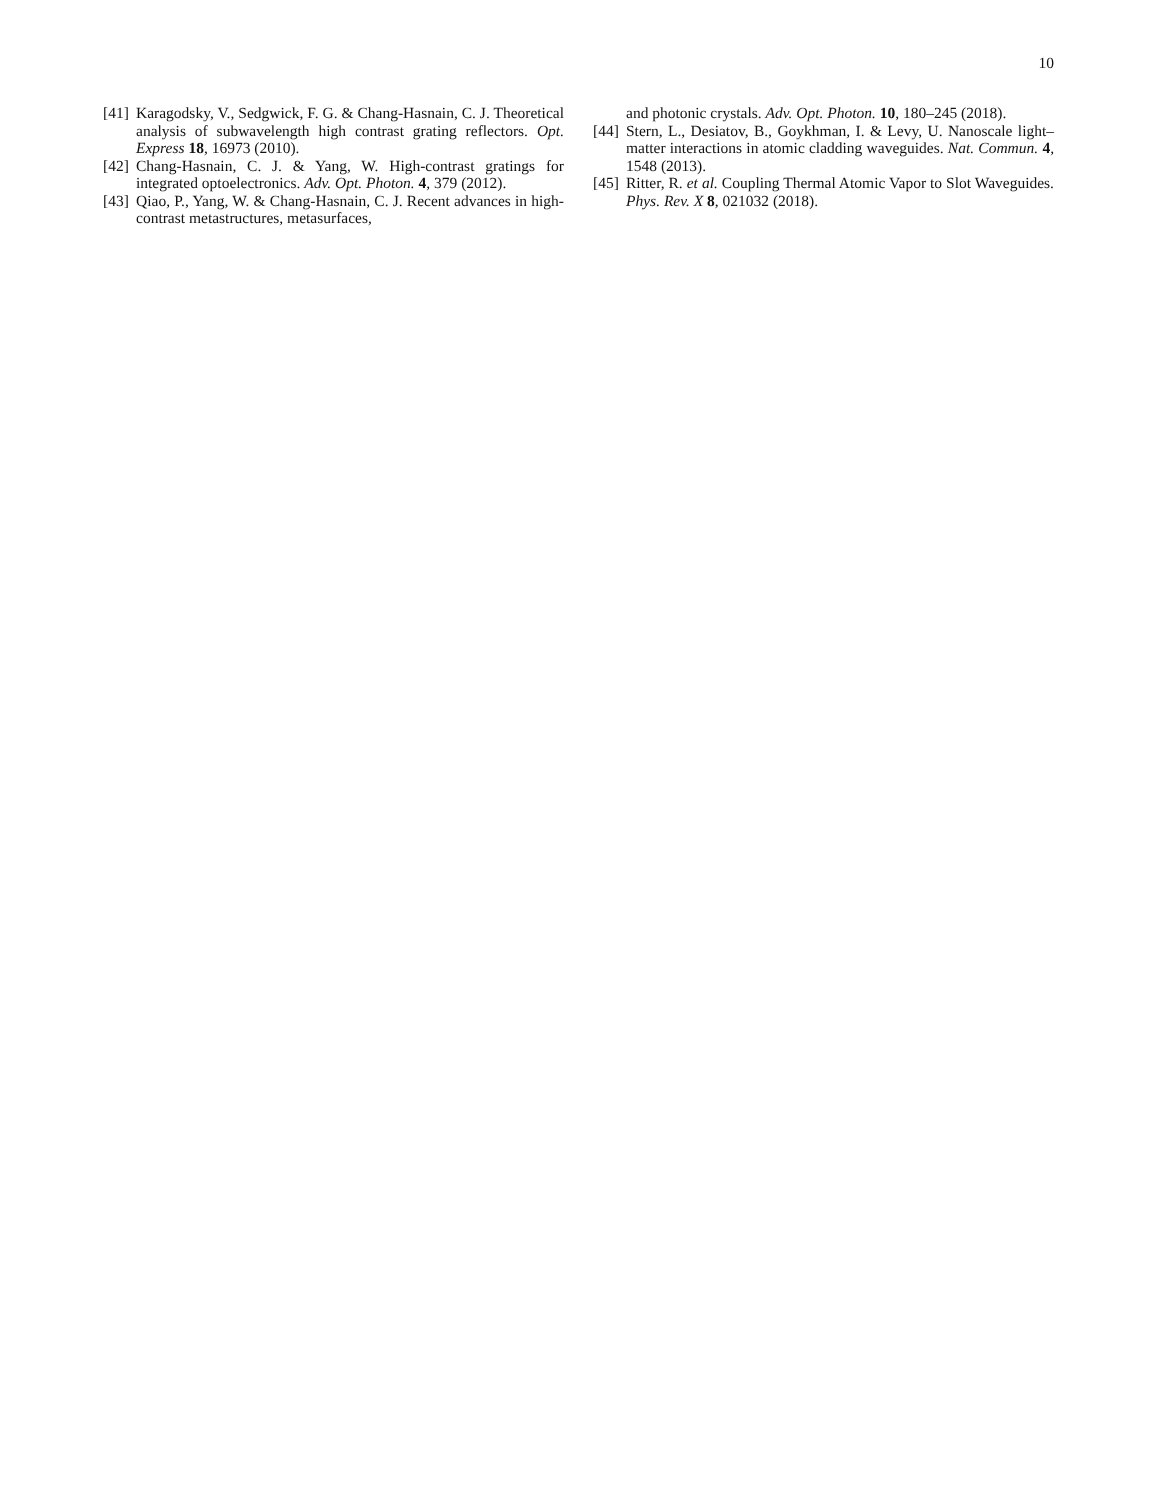10
[41] Karagodsky, V., Sedgwick, F. G. & Chang-Hasnain, C. J. Theoretical analysis of subwavelength high contrast grating reflectors. Opt. Express 18, 16973 (2010).
[42] Chang-Hasnain, C. J. & Yang, W. High-contrast gratings for integrated optoelectronics. Adv. Opt. Photon. 4, 379 (2012).
[43] Qiao, P., Yang, W. & Chang-Hasnain, C. J. Recent advances in high-contrast metastructures, metasurfaces,
and photonic crystals. Adv. Opt. Photon. 10, 180–245 (2018).
[44] Stern, L., Desiatov, B., Goykhman, I. & Levy, U. Nanoscale light–matter interactions in atomic cladding waveguides. Nat. Commun. 4, 1548 (2013).
[45] Ritter, R. et al. Coupling Thermal Atomic Vapor to Slot Waveguides. Phys. Rev. X 8, 021032 (2018).